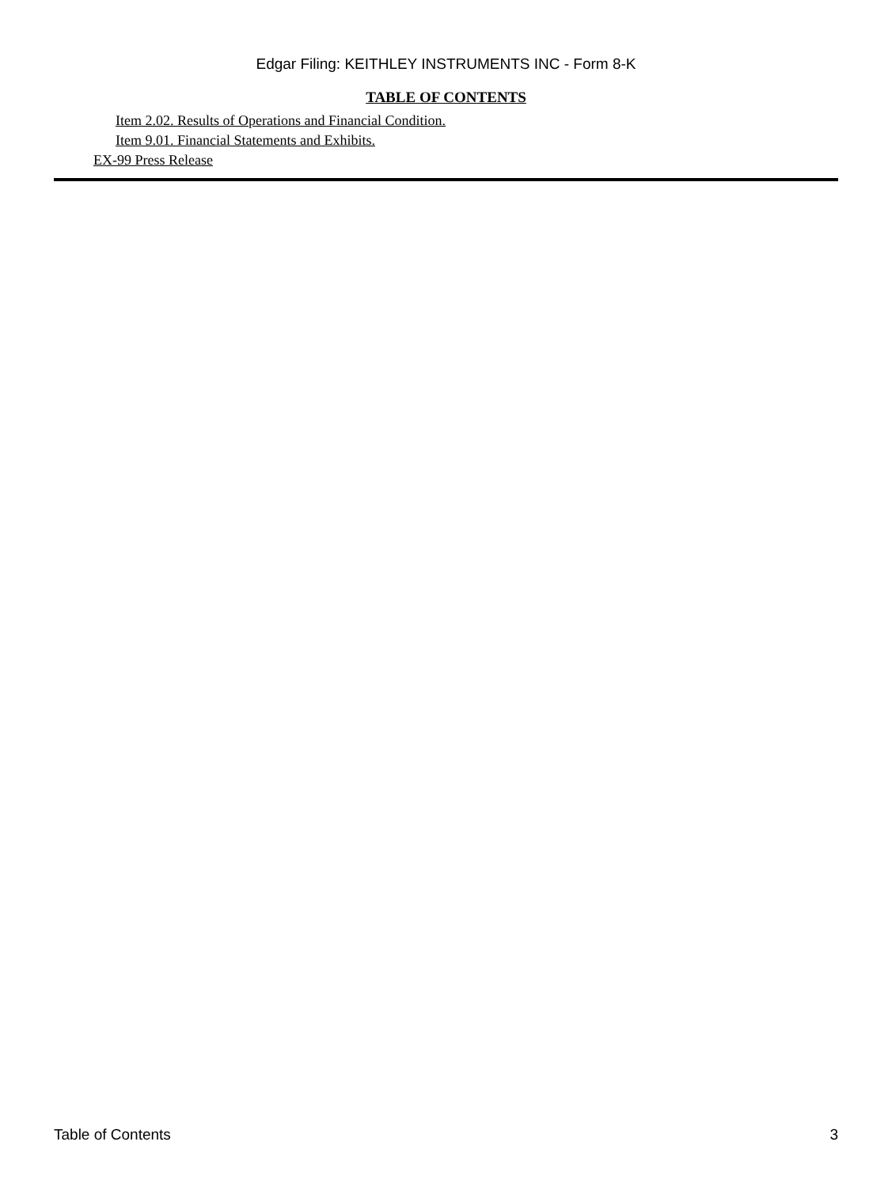Edgar Filing: KEITHLEY INSTRUMENTS INC - Form 8-K
TABLE OF CONTENTS
Item 2.02. Results of Operations and Financial Condition.
Item 9.01. Financial Statements and Exhibits.
EX-99 Press Release
Table of Contents 3